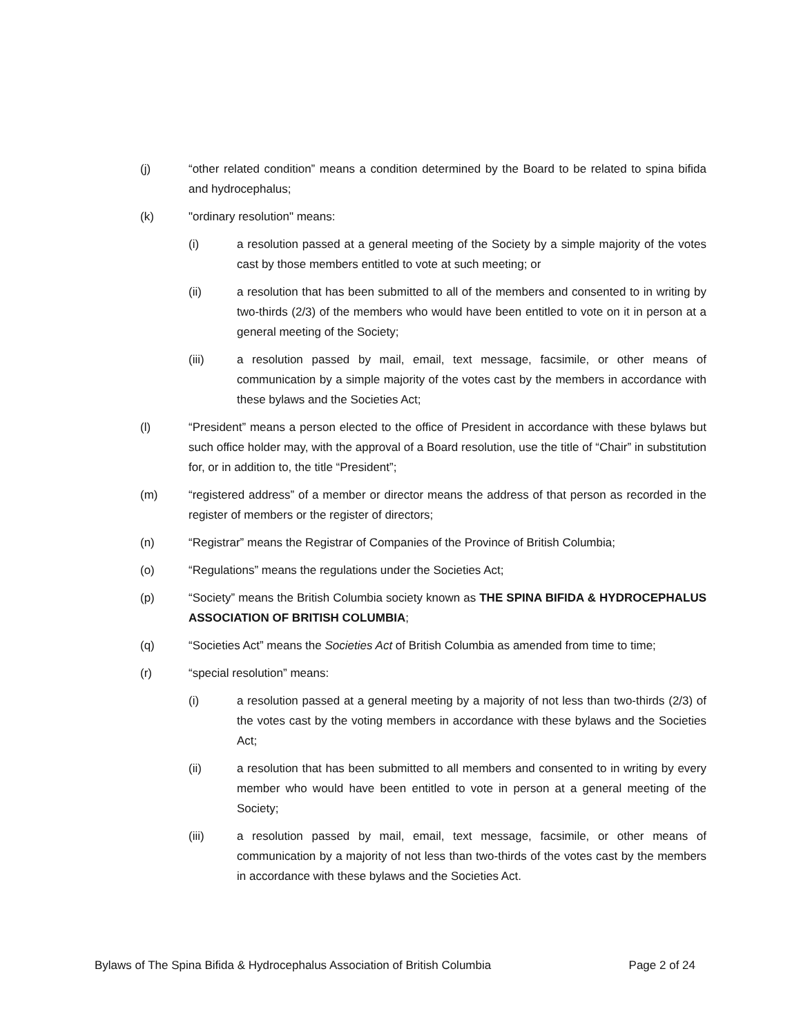(j) “other related condition” means a condition determined by the Board to be related to spina bifida and hydrocephalus;
(k) "ordinary resolution" means:
(i) a resolution passed at a general meeting of the Society by a simple majority of the votes cast by those members entitled to vote at such meeting; or
(ii) a resolution that has been submitted to all of the members and consented to in writing by two-thirds (2/3) of the members who would have been entitled to vote on it in person at a general meeting of the Society;
(iii) a resolution passed by mail, email, text message, facsimile, or other means of communication by a simple majority of the votes cast by the members in accordance with these bylaws and the Societies Act;
(l) “President” means a person elected to the office of President in accordance with these bylaws but such office holder may, with the approval of a Board resolution, use the title of “Chair” in substitution for, or in addition to, the title “President”;
(m) “registered address” of a member or director means the address of that person as recorded in the register of members or the register of directors;
(n) “Registrar” means the Registrar of Companies of the Province of British Columbia;
(o) “Regulations” means the regulations under the Societies Act;
(p) “Society” means the British Columbia society known as THE SPINA BIFIDA & HYDROCEPHALUS ASSOCIATION OF BRITISH COLUMBIA;
(q) “Societies Act” means the Societies Act of British Columbia as amended from time to time;
(r) “special resolution” means:
(i) a resolution passed at a general meeting by a majority of not less than two-thirds (2/3) of the votes cast by the voting members in accordance with these bylaws and the Societies Act;
(ii) a resolution that has been submitted to all members and consented to in writing by every member who would have been entitled to vote in person at a general meeting of the Society;
(iii) a resolution passed by mail, email, text message, facsimile, or other means of communication by a majority of not less than two-thirds of the votes cast by the members in accordance with these bylaws and the Societies Act.
Bylaws of The Spina Bifida & Hydrocephalus Association of British Columbia Page 2 of 24